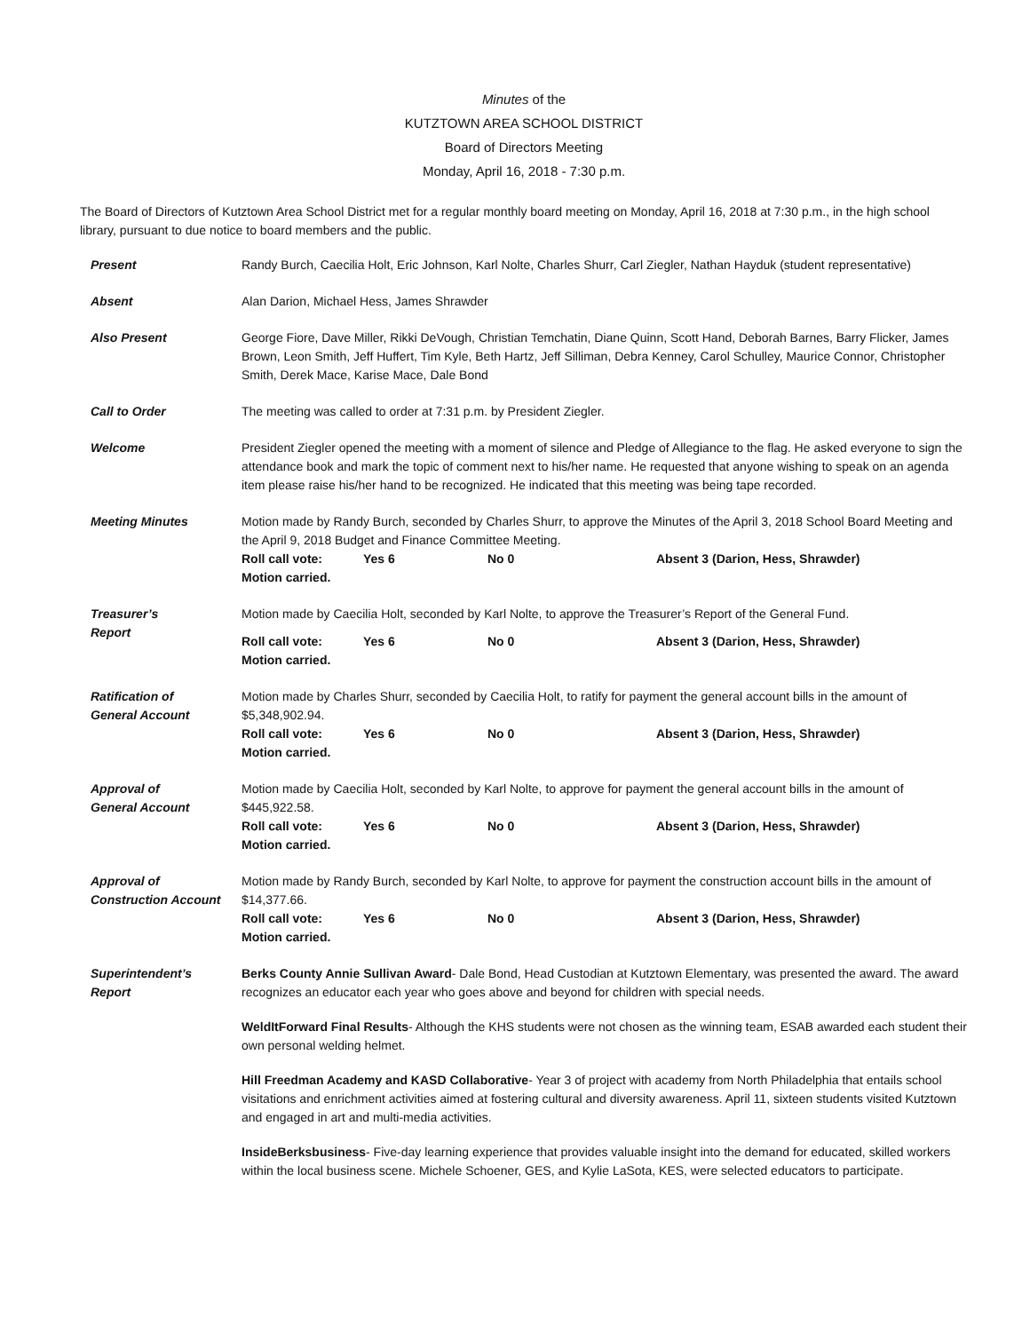Minutes of the
KUTZTOWN AREA SCHOOL DISTRICT
Board of Directors Meeting
Monday, April 16, 2018 - 7:30 p.m.
The Board of Directors of Kutztown Area School District met for a regular monthly board meeting on Monday, April 16, 2018 at 7:30 p.m., in the high school library, pursuant to due notice to board members and the public.
Present Randy Burch, Caecilia Holt, Eric Johnson, Karl Nolte, Charles Shurr, Carl Ziegler, Nathan Hayduk (student representative)
Absent Alan Darion, Michael Hess, James Shrawder
Also Present George Fiore, Dave Miller, Rikki DeVough, Christian Temchatin, Diane Quinn, Scott Hand, Deborah Barnes, Barry Flicker, James Brown, Leon Smith, Jeff Huffert, Tim Kyle, Beth Hartz, Jeff Silliman, Debra Kenney, Carol Schulley, Maurice Connor, Christopher Smith, Derek Mace, Karise Mace, Dale Bond
Call to Order The meeting was called to order at 7:31 p.m. by President Ziegler.
Welcome President Ziegler opened the meeting with a moment of silence and Pledge of Allegiance to the flag. He asked everyone to sign the attendance book and mark the topic of comment next to his/her name. He requested that anyone wishing to speak on an agenda item please raise his/her hand to be recognized. He indicated that this meeting was being tape recorded.
Meeting Minutes Motion made by Randy Burch, seconded by Charles Shurr, to approve the Minutes of the April 3, 2018 School Board Meeting and the April 9, 2018 Budget and Finance Committee Meeting.
Roll call vote: Yes 6 No 0 Absent 3 (Darion, Hess, Shrawder)
Motion carried.
Treasurer’s
Report
Motion made by Caecilia Holt, seconded by Karl Nolte, to approve the Treasurer’s Report of the General Fund.
Roll call vote: Yes 6 No 0 Absent 3 (Darion, Hess, Shrawder)
Motion carried.
Ratification of
General Account
Motion made by Charles Shurr, seconded by Caecilia Holt, to ratify for payment the general account bills in the amount of $5,348,902.94.
Roll call vote: Yes 6 No 0 Absent 3 (Darion, Hess, Shrawder)
Motion carried.
Approval of
General Account
Motion made by Caecilia Holt, seconded by Karl Nolte, to approve for payment the general account bills in the amount of $445,922.58.
Roll call vote: Yes 6 No 0 Absent 3 (Darion, Hess, Shrawder)
Motion carried.
Approval of
Construction Account
Motion made by Randy Burch, seconded by Karl Nolte, to approve for payment the construction account bills in the amount of $14,377.66.
Roll call vote: Yes 6 No 0 Absent 3 (Darion, Hess, Shrawder)
Motion carried.
Superintendent’s
Report
Berks County Annie Sullivan Award- Dale Bond, Head Custodian at Kutztown Elementary, was presented the award. The award recognizes an educator each year who goes above and beyond for children with special needs.
WeldItForward Final Results- Although the KHS students were not chosen as the winning team, ESAB awarded each student their own personal welding helmet.
Hill Freedman Academy and KASD Collaborative- Year 3 of project with academy from North Philadelphia that entails school visitations and enrichment activities aimed at fostering cultural and diversity awareness. April 11, sixteen students visited Kutztown and engaged in art and multi-media activities.
InsideBerksbusiness- Five-day learning experience that provides valuable insight into the demand for educated, skilled workers within the local business scene. Michele Schoener, GES, and Kylie LaSota, KES, were selected educators to participate.